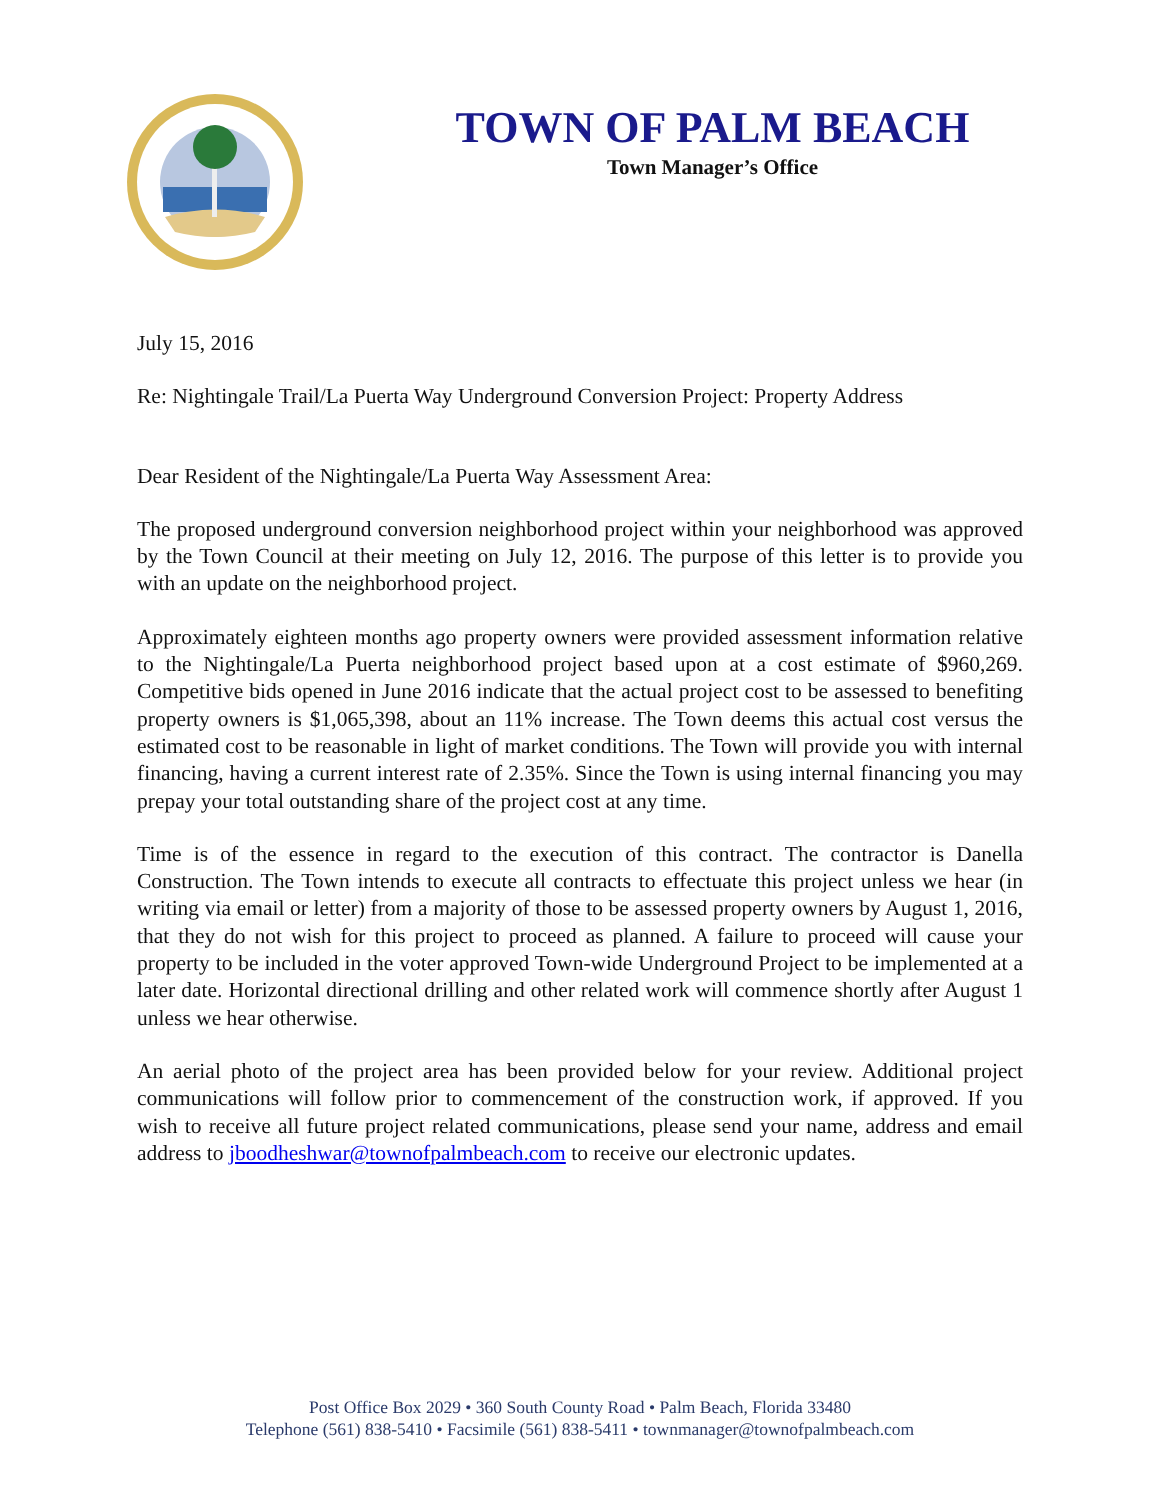TOWN OF PALM BEACH
Town Manager’s Office
July 15, 2016
Re: Nightingale Trail/La Puerta Way Underground Conversion Project: Property Address
Dear Resident of the Nightingale/La Puerta Way Assessment Area:
The proposed underground conversion neighborhood project within your neighborhood was approved by the Town Council at their meeting on July 12, 2016. The purpose of this letter is to provide you with an update on the neighborhood project.
Approximately eighteen months ago property owners were provided assessment information relative to the Nightingale/La Puerta neighborhood project based upon at a cost estimate of $960,269. Competitive bids opened in June 2016 indicate that the actual project cost to be assessed to benefiting property owners is $1,065,398, about an 11% increase. The Town deems this actual cost versus the estimated cost to be reasonable in light of market conditions. The Town will provide you with internal financing, having a current interest rate of 2.35%. Since the Town is using internal financing you may prepay your total outstanding share of the project cost at any time.
Time is of the essence in regard to the execution of this contract. The contractor is Danella Construction. The Town intends to execute all contracts to effectuate this project unless we hear (in writing via email or letter) from a majority of those to be assessed property owners by August 1, 2016, that they do not wish for this project to proceed as planned. A failure to proceed will cause your property to be included in the voter approved Town-wide Underground Project to be implemented at a later date. Horizontal directional drilling and other related work will commence shortly after August 1 unless we hear otherwise.
An aerial photo of the project area has been provided below for your review. Additional project communications will follow prior to commencement of the construction work, if approved. If you wish to receive all future project related communications, please send your name, address and email address to jboodheshwar@townofpalmbeach.com to receive our electronic updates.
Post Office Box 2029 • 360 South County Road • Palm Beach, Florida 33480
Telephone (561) 838-5410 • Facsimile (561) 838-5411 • townmanager@townofpalmbeach.com